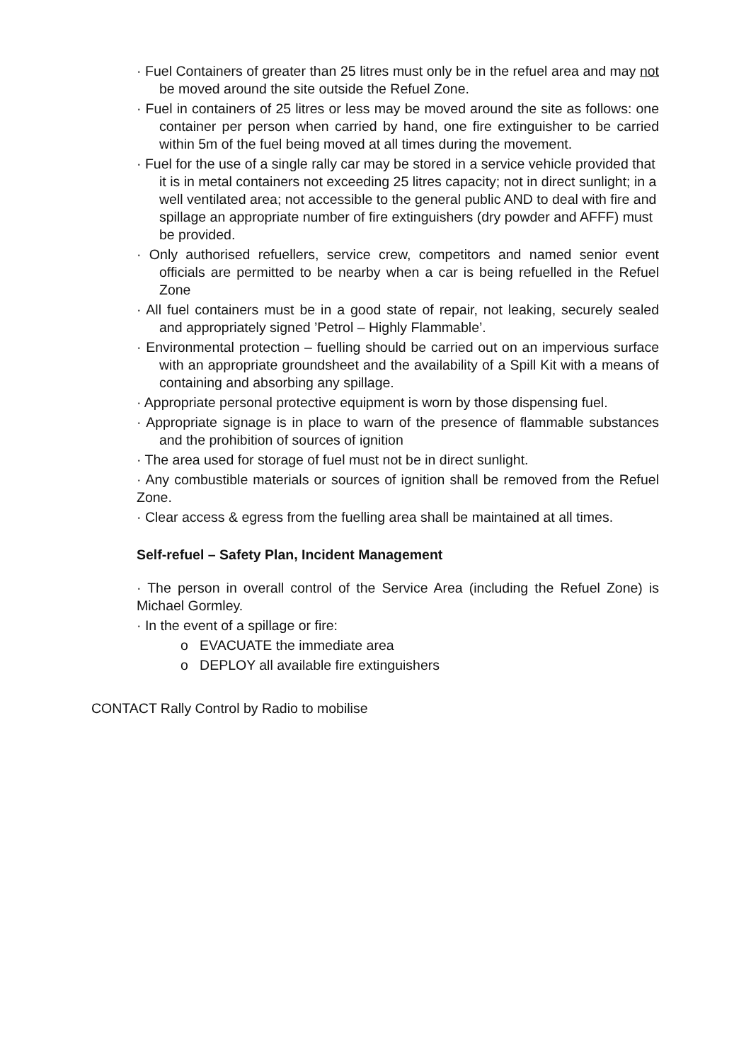· Fuel Containers of greater than 25 litres must only be in the refuel area and may not be moved around the site outside the Refuel Zone.
· Fuel in containers of 25 litres or less may be moved around the site as follows: one container per person when carried by hand, one fire extinguisher to be carried within 5m of the fuel being moved at all times during the movement.
· Fuel for the use of a single rally car may be stored in a service vehicle provided that it is in metal containers not exceeding 25 litres capacity; not in direct sunlight; in a well ventilated area; not accessible to the general public AND to deal with fire and spillage an appropriate number of fire extinguishers (dry powder and AFFF) must be provided.
· Only authorised refuellers, service crew, competitors and named senior event officials are permitted to be nearby when a car is being refuelled in the Refuel Zone
· All fuel containers must be in a good state of repair, not leaking, securely sealed and appropriately signed ’Petrol – Highly Flammable’.
· Environmental protection – fuelling should be carried out on an impervious surface with an appropriate groundsheet and the availability of a Spill Kit with a means of containing and absorbing any spillage.
· Appropriate personal protective equipment is worn by those dispensing fuel.
· Appropriate signage is in place to warn of the presence of flammable substances and the prohibition of sources of ignition
· The area used for storage of fuel must not be in direct sunlight.
· Any combustible materials or sources of ignition shall be removed from the Refuel Zone.
· Clear access & egress from the fuelling area shall be maintained at all times.
Self-refuel – Safety Plan, Incident Management
· The person in overall control of the Service Area (including the Refuel Zone) is Michael Gormley.
· In the event of a spillage or fire:
o EVACUATE the immediate area
o DEPLOY all available fire extinguishers
CONTACT Rally Control by Radio to mobilise